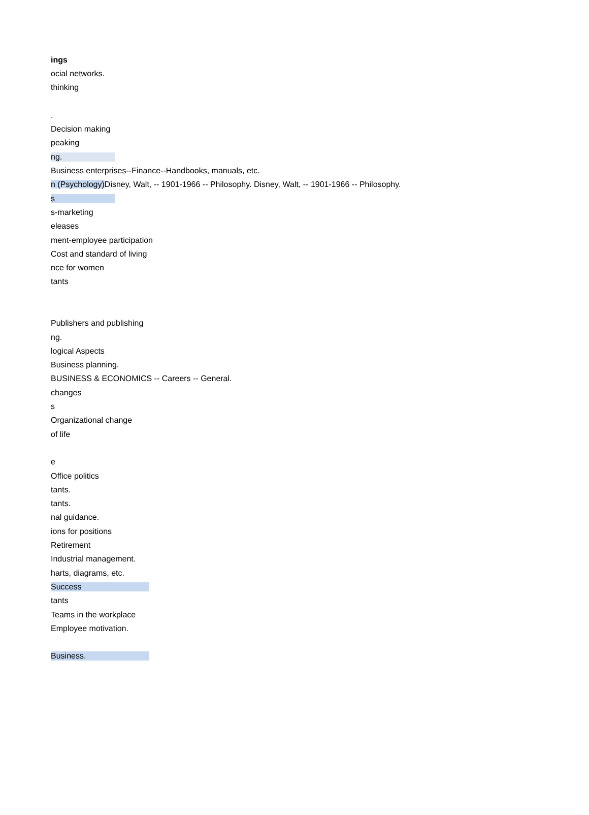| ings |
| ocial networks. |
| thinking |
| . |
| Decision making |
| peaking |
| ng. |
| Business enterprises--Finance--Handbooks, manuals, etc. |
| n (Psychology) Disney, Walt, -- 1901-1966 -- Philosophy. Disney, Walt, -- 1901-1966 -- Philosophy. |
| s |
| s-marketing |
| eleases |
| ment-employee participation |
| Cost and standard of living |
| nce for women |
| tants |
| Publishers and publishing |
| ng. |
| logical Aspects |
| Business planning. |
| BUSINESS & ECONOMICS -- Careers -- General. |
| changes |
| s |
| Organizational change |
| of life |
| e |
| Office politics |
| tants. |
| tants. |
| nal guidance. |
| ions for positions |
| Retirement |
| Industrial management. |
| harts, diagrams, etc. |
| Success |
| tants |
| Teams in the workplace |
| Employee motivation. |
| Business. |